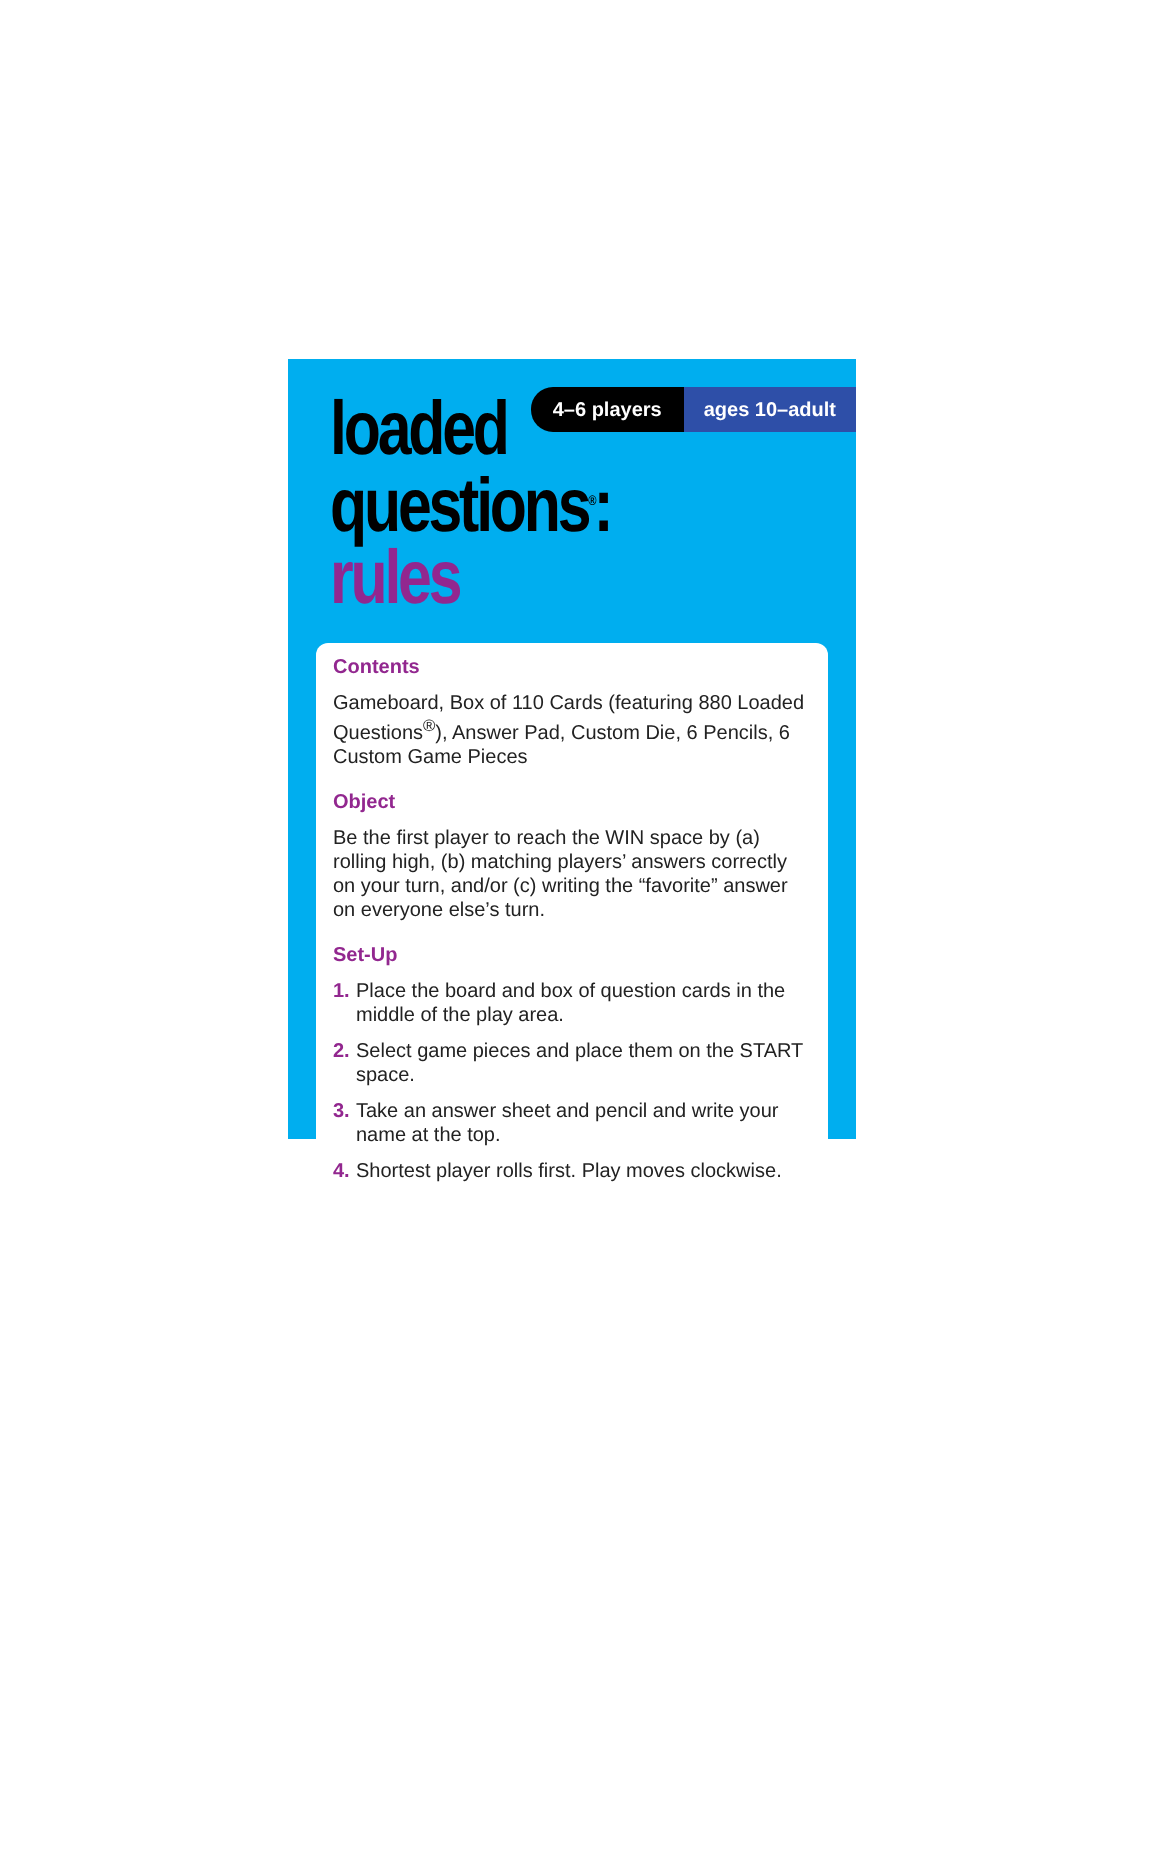4–6 players ages 10–adult
loaded
questions<sup>®</sup>: rules
Contents
Gameboard, Box of 110 Cards (featuring 880 Loaded Questions<sup>®</sup>), Answer Pad, Custom Die, 6 Pencils, 6 Custom Game Pieces
Object
Be the first player to reach the WIN space by (a) rolling high, (b) matching players’ answers correctly on your turn, and/or (c) writing the “favorite” answer on everyone else’s turn.
Set-Up
1. Place the board and box of question cards in the middle of the play area.
2. Select game pieces and place them on the START space.
3. Take an answer sheet and pencil and write your name at the top.
4. Shortest player rolls first. Play moves clockwise.